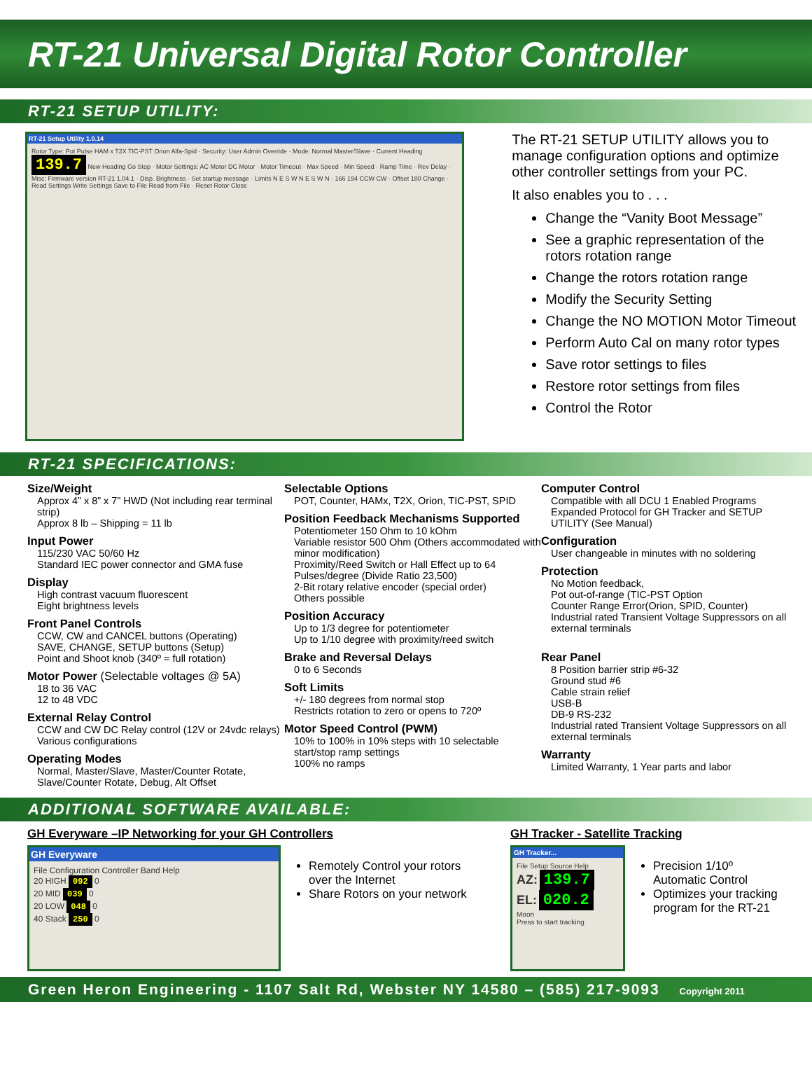RT-21 Universal Digital Rotor Controller
RT-21 SETUP UTILITY:
RT-21 Setup Utility 1.0.14
Rotor Type: Pot Pulse HAM x T2X TIC-PST Orion Alfa-Spid · Security: User Admin Override · Mode: Normal Master/Slave · Current Heading 139.7 New Heading Go Stop · Motor Settings: AC Motor DC Motor · Motor Timeout · Max Speed · Min Speed · Ramp Time · Rev Delay · Misc: Firmware version RT-21 1.04.1 · Disp. Brightness · Set startup message · Limits N E S W N E S W N · 166 194 CCW CW · Offset 180 Change · Read Settings Write Settings Save to File Read from File · Reset Rotor Close
The RT-21 SETUP UTILITY allows you to manage configuration options and optimize other controller settings from your PC.
It also enables you to . . .
Change the “Vanity Boot Message”
See a graphic representation of the rotors rotation range
Change the rotors rotation range
Modify the Security Setting
Change the NO MOTION Motor Timeout
Perform Auto Cal on many rotor types
Save rotor settings to files
Restore rotor settings from files
Control the Rotor
RT-21 SPECIFICATIONS:
Size/Weight
Approx 4” x 8” x 7” HWD (Not including rear terminal strip)
Approx 8 lb – Shipping = 11 lb
Input Power
115/230 VAC 50/60 Hz
Standard IEC power connector and GMA fuse
Display
High contrast vacuum fluorescent
Eight brightness levels
Front Panel Controls
CCW, CW and CANCEL buttons (Operating)
SAVE, CHANGE, SETUP buttons (Setup)
Point and Shoot knob (340º = full rotation)
Motor Power (Selectable voltages @ 5A)
18 to 36 VAC
12 to 48 VDC
External Relay Control
CCW and CW DC Relay control (12V or 24vdc relays)
Various configurations
Operating Modes
Normal, Master/Slave, Master/Counter Rotate, Slave/Counter Rotate, Debug, Alt Offset
Selectable Options
POT, Counter, HAMx, T2X, Orion, TIC-PST, SPID
Position Feedback Mechanisms Supported
Potentiometer 150 Ohm to 10 kOhm
Variable resistor 500 Ohm (Others accommodated with minor modification)
Proximity/Reed Switch or Hall Effect up to 64 Pulses/degree (Divide Ratio 23,500)
2-Bit rotary relative encoder (special order)
Others possible
Position Accuracy
Up to 1/3 degree for potentiometer
Up to 1/10 degree with proximity/reed switch
Brake and Reversal Delays
0 to 6 Seconds
Soft Limits
+/- 180 degrees from normal stop
Restricts rotation to zero or opens to 720º
Motor Speed Control (PWM)
10% to 100% in 10% steps with 10 selectable start/stop ramp settings
100% no ramps
Computer Control
Compatible with all DCU 1 Enabled Programs
Expanded Protocol for GH Tracker and SETUP UTILITY (See Manual)
Configuration
User changeable in minutes with no soldering
Protection
No Motion feedback,
Pot out-of-range (TIC-PST Option
Counter Range Error(Orion, SPID, Counter)
Industrial rated Transient Voltage Suppressors on all external terminals
Rear Panel
8 Position barrier strip #6-32
Ground stud #6
Cable strain relief
USB-B
DB-9 RS-232
Industrial rated Transient Voltage Suppressors on all external terminals
Warranty
Limited Warranty, 1 Year parts and labor
ADDITIONAL SOFTWARE AVAILABLE:
GH Everyware –IP Networking for your GH Controllers
GH Everyware
File Configuration Controller Band Help
20 HIGH 092 0
20 MID 039 0
20 LOW 048 0
40 Stack 250 0
Remotely Control your rotors over the Internet
Share Rotors on your network
GH Tracker - Satellite Tracking
GH Tracker...
File Setup Source Help
AZ: 139.7
EL: 020.2
Moon
Press to start tracking
Precision 1/10º Automatic Control
Optimizes your tracking program for the RT-21
Green Heron Engineering - 1107 Salt Rd, Webster NY 14580 – (585) 217-9093 Copyright 2011